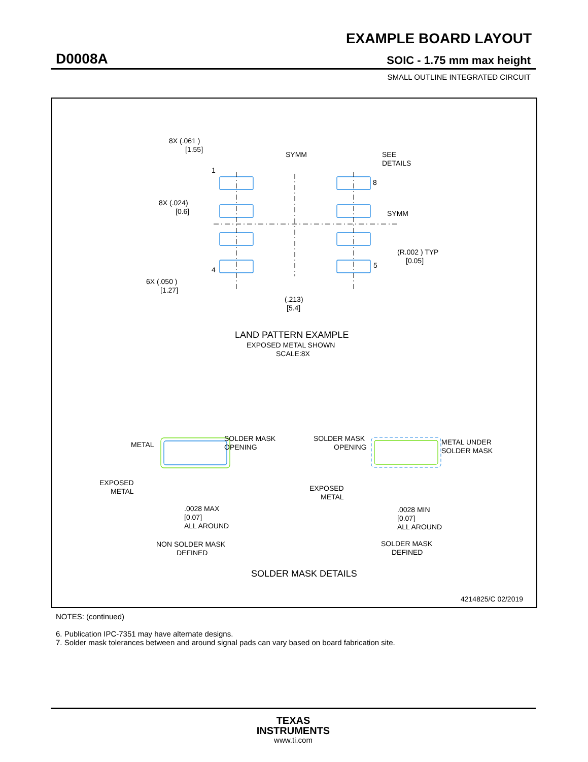EXAMPLE BOARD LAYOUT
D0008A SOIC - 1.75 mm max height
SMALL OUTLINE INTEGRATED CIRCUIT
8X (.061 )
[1.55]
SYMM
SEE
DETAILS
1
8
8X (.024)
[0.6]
SYMM
(R.002 ) TYP
[0.05]
4
5
6X (.050 )
[1.27]
(.213)
[5.4]
LAND PATTERN EXAMPLE
EXPOSED METAL SHOWN
SCALE:8X
METAL
SOLDER MASK
OPENING
EXPOSED
METAL
.0028 MAX
[0.07]
ALL AROUND
NON SOLDER MASK
DEFINED
SOLDER MASK
OPENING
METAL UNDER
SOLDER MASK
EXPOSED
METAL
.0028 MIN
[0.07]
ALL AROUND
SOLDER MASK
DEFINED
SOLDER MASK DETAILS
4214825/C 02/2019
NOTES: (continued)
6. Publication IPC-7351 may have alternate designs.
7. Solder mask tolerances between and around signal pads can vary based on board fabrication site.
TEXAS
INSTRUMENTS
www.ti.com